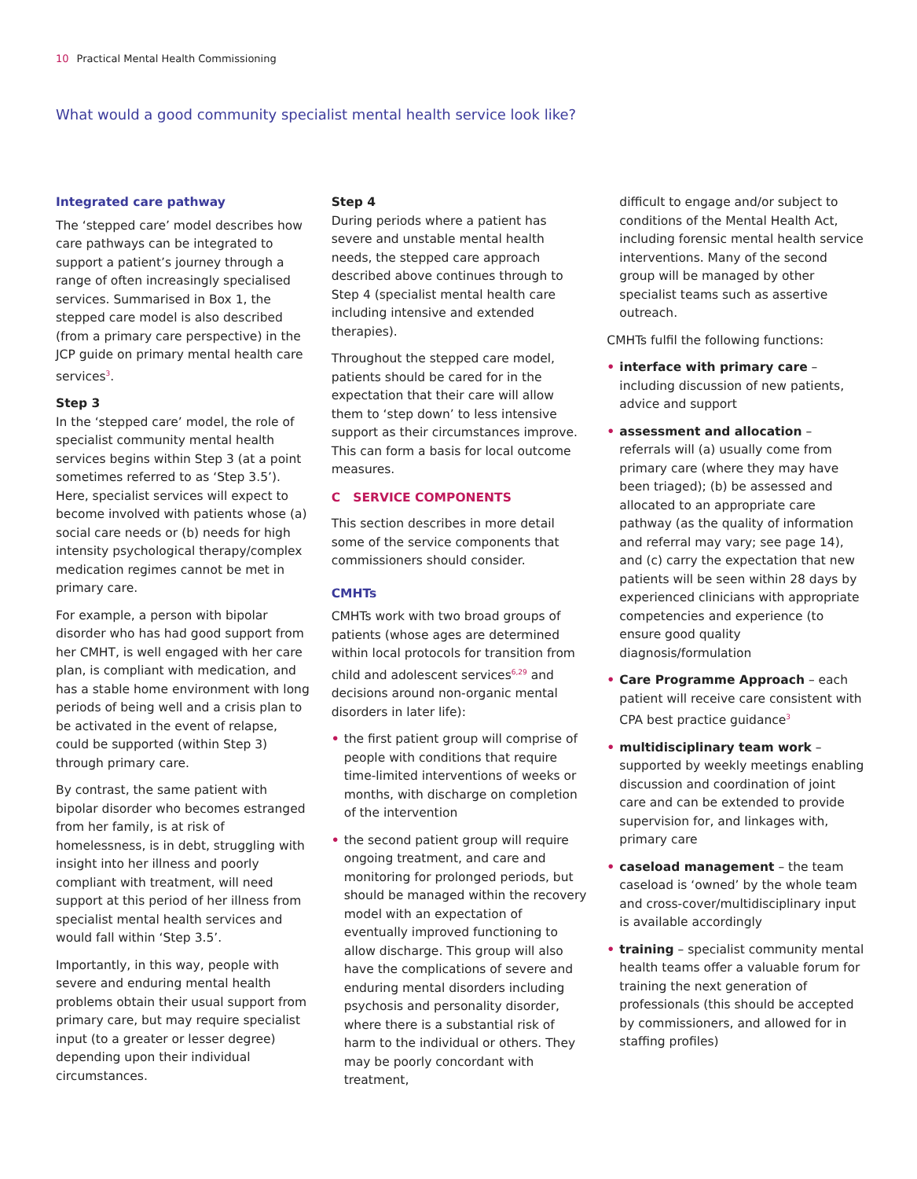10 Practical Mental Health Commissioning
What would a good community specialist mental health service look like?
Integrated care pathway
The ‘stepped care’ model describes how care pathways can be integrated to support a patient’s journey through a range of often increasingly specialised services. Summarised in Box 1, the stepped care model is also described (from a primary care perspective) in the JCP guide on primary mental health care services<sup>3</sup>.
Step 3
In the ‘stepped care’ model, the role of specialist community mental health services begins within Step 3 (at a point sometimes referred to as ‘Step 3.5’). Here, specialist services will expect to become involved with patients whose (a) social care needs or (b) needs for high intensity psychological therapy/complex medication regimes cannot be met in primary care.
For example, a person with bipolar disorder who has had good support from her CMHT, is well engaged with her care plan, is compliant with medication, and has a stable home environment with long periods of being well and a crisis plan to be activated in the event of relapse, could be supported (within Step 3) through primary care.
By contrast, the same patient with bipolar disorder who becomes estranged from her family, is at risk of homelessness, is in debt, struggling with insight into her illness and poorly compliant with treatment, will need support at this period of her illness from specialist mental health services and would fall within ‘Step 3.5’.
Importantly, in this way, people with severe and enduring mental health problems obtain their usual support from primary care, but may require specialist input (to a greater or lesser degree) depending upon their individual circumstances.
Step 4
During periods where a patient has severe and unstable mental health needs, the stepped care approach described above continues through to Step 4 (specialist mental health care including intensive and extended therapies).
Throughout the stepped care model, patients should be cared for in the expectation that their care will allow them to ‘step down’ to less intensive support as their circumstances improve. This can form a basis for local outcome measures.
C SERVICE COMPONENTS
This section describes in more detail some of the service components that commissioners should consider.
CMHTs
CMHTs work with two broad groups of patients (whose ages are determined within local protocols for transition from child and adolescent services<sup>6,29</sup> and decisions around non-organic mental disorders in later life):
• the first patient group will comprise of people with conditions that require time-limited interventions of weeks or months, with discharge on completion of the intervention
• the second patient group will require ongoing treatment, and care and monitoring for prolonged periods, but should be managed within the recovery model with an expectation of eventually improved functioning to allow discharge. This group will also have the complications of severe and enduring mental disorders including psychosis and personality disorder, where there is a substantial risk of harm to the individual or others. They may be poorly concordant with treatment,
difficult to engage and/or subject to conditions of the Mental Health Act, including forensic mental health service interventions. Many of the second group will be managed by other specialist teams such as assertive outreach.
CMHTs fulfil the following functions:
• interface with primary care – including discussion of new patients, advice and support
• assessment and allocation – referrals will (a) usually come from primary care (where they may have been triaged); (b) be assessed and allocated to an appropriate care pathway (as the quality of information and referral may vary; see page 14), and (c) carry the expectation that new patients will be seen within 28 days by experienced clinicians with appropriate competencies and experience (to ensure good quality diagnosis/formulation
• Care Programme Approach – each patient will receive care consistent with CPA best practice guidance<sup>3</sup>
• multidisciplinary team work – supported by weekly meetings enabling discussion and coordination of joint care and can be extended to provide supervision for, and linkages with, primary care
• caseload management – the team caseload is ‘owned’ by the whole team and cross-cover/multidisciplinary input is available accordingly
• training – specialist community mental health teams offer a valuable forum for training the next generation of professionals (this should be accepted by commissioners, and allowed for in staffing profiles)